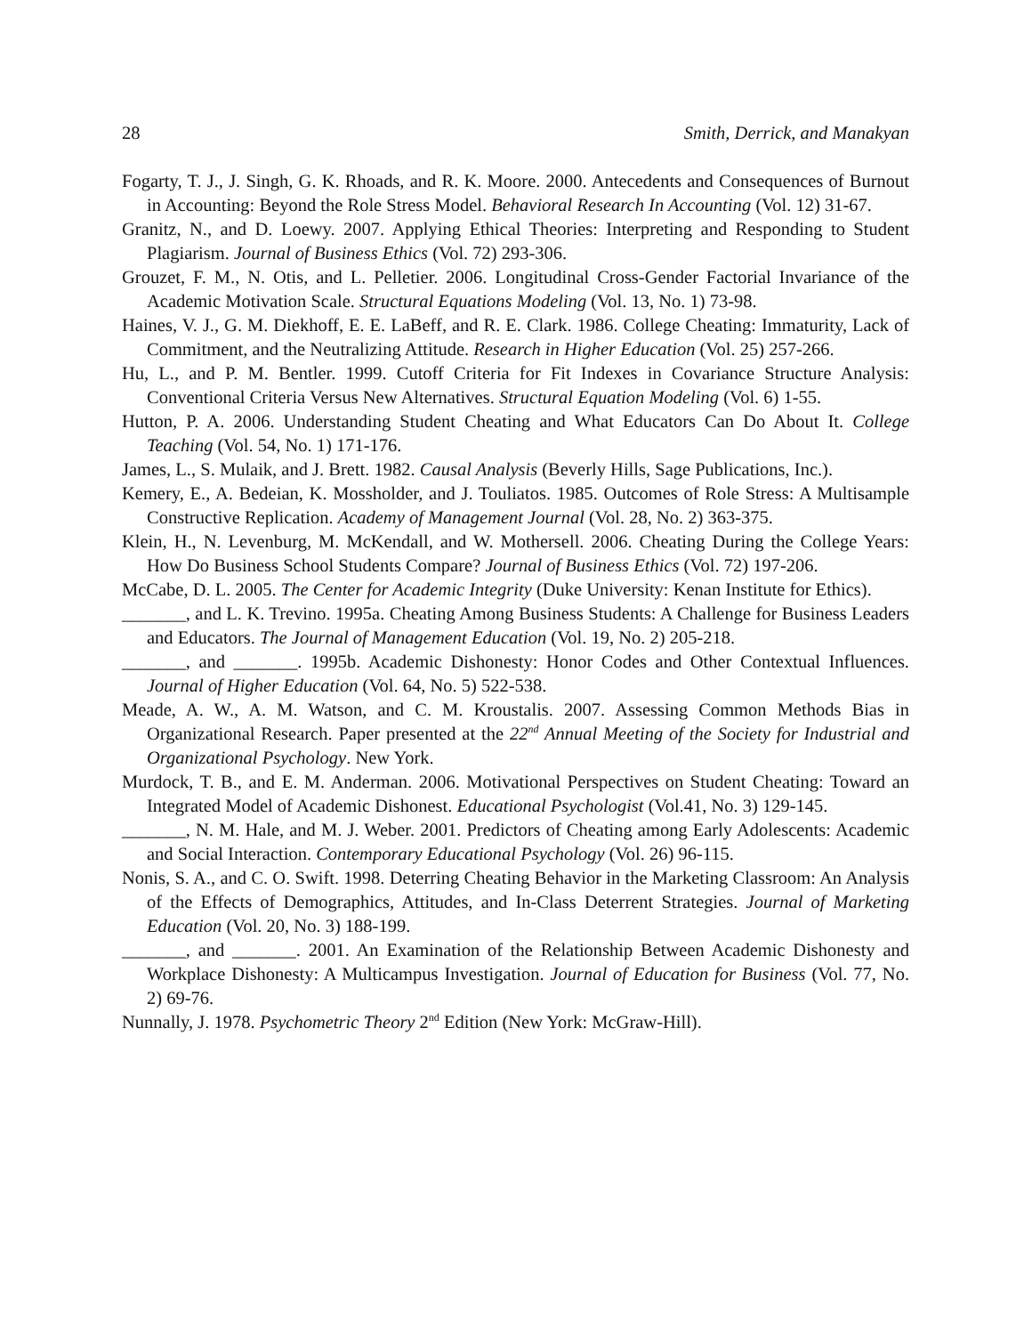28 Smith, Derrick, and Manakyan
Fogarty, T. J., J. Singh, G. K. Rhoads, and R. K. Moore. 2000. Antecedents and Consequences of Burnout in Accounting: Beyond the Role Stress Model. Behavioral Research In Accounting (Vol. 12) 31-67.
Granitz, N., and D. Loewy. 2007. Applying Ethical Theories: Interpreting and Responding to Student Plagiarism. Journal of Business Ethics (Vol. 72) 293-306.
Grouzet, F. M., N. Otis, and L. Pelletier. 2006. Longitudinal Cross-Gender Factorial Invariance of the Academic Motivation Scale. Structural Equations Modeling (Vol. 13, No. 1) 73-98.
Haines, V. J., G. M. Diekhoff, E. E. LaBeff, and R. E. Clark. 1986. College Cheating: Immaturity, Lack of Commitment, and the Neutralizing Attitude. Research in Higher Education (Vol. 25) 257-266.
Hu, L., and P. M. Bentler. 1999. Cutoff Criteria for Fit Indexes in Covariance Structure Analysis: Conventional Criteria Versus New Alternatives. Structural Equation Modeling (Vol. 6) 1-55.
Hutton, P. A. 2006. Understanding Student Cheating and What Educators Can Do About It. College Teaching (Vol. 54, No. 1) 171-176.
James, L., S. Mulaik, and J. Brett. 1982. Causal Analysis (Beverly Hills, Sage Publications, Inc.).
Kemery, E., A. Bedeian, K. Mossholder, and J. Touliatos. 1985. Outcomes of Role Stress: A Multisample Constructive Replication. Academy of Management Journal (Vol. 28, No. 2) 363-375.
Klein, H., N. Levenburg, M. McKendall, and W. Mothersell. 2006. Cheating During the College Years: How Do Business School Students Compare? Journal of Business Ethics (Vol. 72) 197-206.
McCabe, D. L. 2005. The Center for Academic Integrity (Duke University: Kenan Institute for Ethics).
_______, and L. K. Trevino. 1995a. Cheating Among Business Students: A Challenge for Business Leaders and Educators. The Journal of Management Education (Vol. 19, No. 2) 205-218.
_______, and _______. 1995b. Academic Dishonesty: Honor Codes and Other Contextual Influences. Journal of Higher Education (Vol. 64, No. 5) 522-538.
Meade, A. W., A. M. Watson, and C. M. Kroustalis. 2007. Assessing Common Methods Bias in Organizational Research. Paper presented at the 22<sup>nd</sup> Annual Meeting of the Society for Industrial and Organizational Psychology. New York.
Murdock, T. B., and E. M. Anderman. 2006. Motivational Perspectives on Student Cheating: Toward an Integrated Model of Academic Dishonest. Educational Psychologist (Vol.41, No. 3) 129-145.
_______, N. M. Hale, and M. J. Weber. 2001. Predictors of Cheating among Early Adolescents: Academic and Social Interaction. Contemporary Educational Psychology (Vol. 26) 96-115.
Nonis, S. A., and C. O. Swift. 1998. Deterring Cheating Behavior in the Marketing Classroom: An Analysis of the Effects of Demographics, Attitudes, and In-Class Deterrent Strategies. Journal of Marketing Education (Vol. 20, No. 3) 188-199.
_______, and _______. 2001. An Examination of the Relationship Between Academic Dishonesty and Workplace Dishonesty: A Multicampus Investigation. Journal of Education for Business (Vol. 77, No. 2) 69-76.
Nunnally, J. 1978. Psychometric Theory 2<sup>nd</sup> Edition (New York: McGraw-Hill).